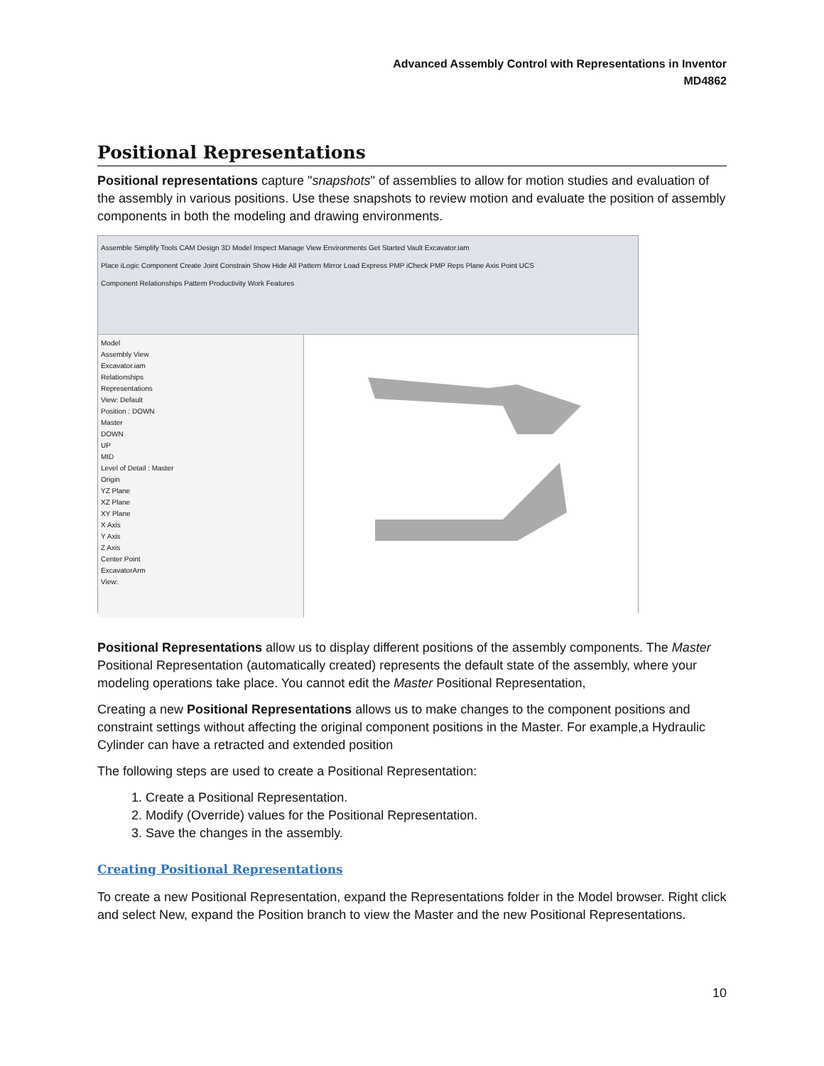Advanced Assembly Control with Representations in Inventor
MD4862
Positional Representations
Positional representations capture "snapshots" of assemblies to allow for motion studies and evaluation of the assembly in various positions. Use these snapshots to review motion and evaluate the position of assembly components in both the modeling and drawing environments.
Assemble Simplify Tools CAM Design 3D Model Inspect Manage View Environments Get Started Vault Excavator.iam
Place iLogic Component Create Joint Constrain Show Hide All Pattern Mirror Load Express PMP iCheck PMP Reps Plane Axis Point UCS
Component Relationships Pattern Productivity Work Features
Model
Assembly View
Excavator.iam
Relationships
Representations
View: Default
Position : DOWN
Master
DOWN
UP
MID
Level of Detail : Master
Origin
YZ Plane
XZ Plane
XY Plane
X Axis
Y Axis
Z Axis
Center Point
ExcavatorArm
View:
Positional Representations allow us to display different positions of the assembly components. The Master Positional Representation (automatically created) represents the default state of the assembly, where your modeling operations take place. You cannot edit the Master Positional Representation,
Creating a new Positional Representations allows us to make changes to the component positions and constraint settings without affecting the original component positions in the Master. For example,a Hydraulic Cylinder can have a retracted and extended position
The following steps are used to create a Positional Representation:
1. Create a Positional Representation.
2. Modify (Override) values for the Positional Representation.
3. Save the changes in the assembly.
Creating Positional Representations
To create a new Positional Representation, expand the Representations folder in the Model browser. Right click and select New, expand the Position branch to view the Master and the new Positional Representations.
10